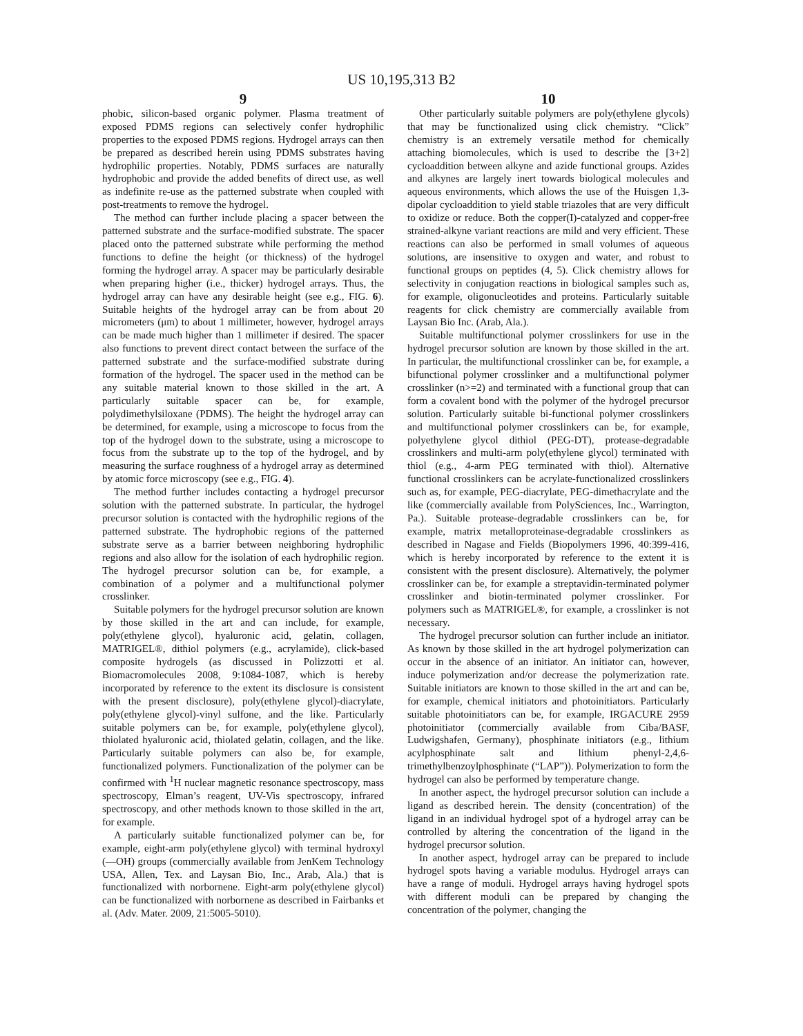US 10,195,313 B2
9
phobic, silicon-based organic polymer. Plasma treatment of exposed PDMS regions can selectively confer hydrophilic properties to the exposed PDMS regions. Hydrogel arrays can then be prepared as described herein using PDMS substrates having hydrophilic properties. Notably, PDMS surfaces are naturally hydrophobic and provide the added benefits of direct use, as well as indefinite re-use as the patterned substrate when coupled with post-treatments to remove the hydrogel.
The method can further include placing a spacer between the patterned substrate and the surface-modified substrate. The spacer placed onto the patterned substrate while performing the method functions to define the height (or thickness) of the hydrogel forming the hydrogel array. A spacer may be particularly desirable when preparing higher (i.e., thicker) hydrogel arrays. Thus, the hydrogel array can have any desirable height (see e.g., FIG. 6). Suitable heights of the hydrogel array can be from about 20 micrometers (μm) to about 1 millimeter, however, hydrogel arrays can be made much higher than 1 millimeter if desired. The spacer also functions to prevent direct contact between the surface of the patterned substrate and the surface-modified substrate during formation of the hydrogel. The spacer used in the method can be any suitable material known to those skilled in the art. A particularly suitable spacer can be, for example, polydimethylsiloxane (PDMS). The height the hydrogel array can be determined, for example, using a microscope to focus from the top of the hydrogel down to the substrate, using a microscope to focus from the substrate up to the top of the hydrogel, and by measuring the surface roughness of a hydrogel array as determined by atomic force microscopy (see e.g., FIG. 4).
The method further includes contacting a hydrogel precursor solution with the patterned substrate. In particular, the hydrogel precursor solution is contacted with the hydrophilic regions of the patterned substrate. The hydrophobic regions of the patterned substrate serve as a barrier between neighboring hydrophilic regions and also allow for the isolation of each hydrophilic region. The hydrogel precursor solution can be, for example, a combination of a polymer and a multifunctional polymer crosslinker.
Suitable polymers for the hydrogel precursor solution are known by those skilled in the art and can include, for example, poly(ethylene glycol), hyaluronic acid, gelatin, collagen, MATRIGEL®, dithiol polymers (e.g., acrylamide), click-based composite hydrogels (as discussed in Polizzotti et al. Biomacromolecules 2008, 9:1084-1087, which is hereby incorporated by reference to the extent its disclosure is consistent with the present disclosure), poly(ethylene glycol)-diacrylate, poly(ethylene glycol)-vinyl sulfone, and the like. Particularly suitable polymers can be, for example, poly(ethylene glycol), thiolated hyaluronic acid, thiolated gelatin, collagen, and the like. Particularly suitable polymers can also be, for example, functionalized polymers. Functionalization of the polymer can be confirmed with <sup>1</sup>H nuclear magnetic resonance spectroscopy, mass spectroscopy, Elman’s reagent, UV-Vis spectroscopy, infrared spectroscopy, and other methods known to those skilled in the art, for example.
A particularly suitable functionalized polymer can be, for example, eight-arm poly(ethylene glycol) with terminal hydroxyl (—OH) groups (commercially available from JenKem Technology USA, Allen, Tex. and Laysan Bio, Inc., Arab, Ala.) that is functionalized with norbornene. Eight-arm poly(ethylene glycol) can be functionalized with norbornene as described in Fairbanks et al. (Adv. Mater. 2009, 21:5005-5010).
10
Other particularly suitable polymers are poly(ethylene glycols) that may be functionalized using click chemistry. “Click” chemistry is an extremely versatile method for chemically attaching biomolecules, which is used to describe the [3+2] cycloaddition between alkyne and azide functional groups. Azides and alkynes are largely inert towards biological molecules and aqueous environments, which allows the use of the Huisgen 1,3-dipolar cycloaddition to yield stable triazoles that are very difficult to oxidize or reduce. Both the copper(I)-catalyzed and copper-free strained-alkyne variant reactions are mild and very efficient. These reactions can also be performed in small volumes of aqueous solutions, are insensitive to oxygen and water, and robust to functional groups on peptides (4, 5). Click chemistry allows for selectivity in conjugation reactions in biological samples such as, for example, oligonucleotides and proteins. Particularly suitable reagents for click chemistry are commercially available from Laysan Bio Inc. (Arab, Ala.).
Suitable multifunctional polymer crosslinkers for use in the hydrogel precursor solution are known by those skilled in the art. In particular, the multifunctional crosslinker can be, for example, a bifunctional polymer crosslinker and a multifunctional polymer crosslinker (n>=2) and terminated with a functional group that can form a covalent bond with the polymer of the hydrogel precursor solution. Particularly suitable bi-functional polymer crosslinkers and multifunctional polymer crosslinkers can be, for example, polyethylene glycol dithiol (PEG-DT), protease-degradable crosslinkers and multi-arm poly(ethylene glycol) terminated with thiol (e.g., 4-arm PEG terminated with thiol). Alternative functional crosslinkers can be acrylate-functionalized crosslinkers such as, for example, PEG-diacrylate, PEG-dimethacrylate and the like (commercially available from PolySciences, Inc., Warrington, Pa.). Suitable protease-degradable crosslinkers can be, for example, matrix metalloproteinase-degradable crosslinkers as described in Nagase and Fields (Biopolymers 1996, 40:399-416, which is hereby incorporated by reference to the extent it is consistent with the present disclosure). Alternatively, the polymer crosslinker can be, for example a streptavidin-terminated polymer crosslinker and biotin-terminated polymer crosslinker. For polymers such as MATRIGEL®, for example, a crosslinker is not necessary.
The hydrogel precursor solution can further include an initiator. As known by those skilled in the art hydrogel polymerization can occur in the absence of an initiator. An initiator can, however, induce polymerization and/or decrease the polymerization rate. Suitable initiators are known to those skilled in the art and can be, for example, chemical initiators and photoinitiators. Particularly suitable photoinitiators can be, for example, IRGACURE 2959 photoinitiator (commercially available from Ciba/BASF, Ludwigshafen, Germany), phosphinate initiators (e.g., lithium acylphosphinate salt and lithium phenyl-2,4,6-trimethylbenzoylphosphinate (“LAP”)). Polymerization to form the hydrogel can also be performed by temperature change.
In another aspect, the hydrogel precursor solution can include a ligand as described herein. The density (concentration) of the ligand in an individual hydrogel spot of a hydrogel array can be controlled by altering the concentration of the ligand in the hydrogel precursor solution.
In another aspect, hydrogel array can be prepared to include hydrogel spots having a variable modulus. Hydrogel arrays can have a range of moduli. Hydrogel arrays having hydrogel spots with different moduli can be prepared by changing the concentration of the polymer, changing the